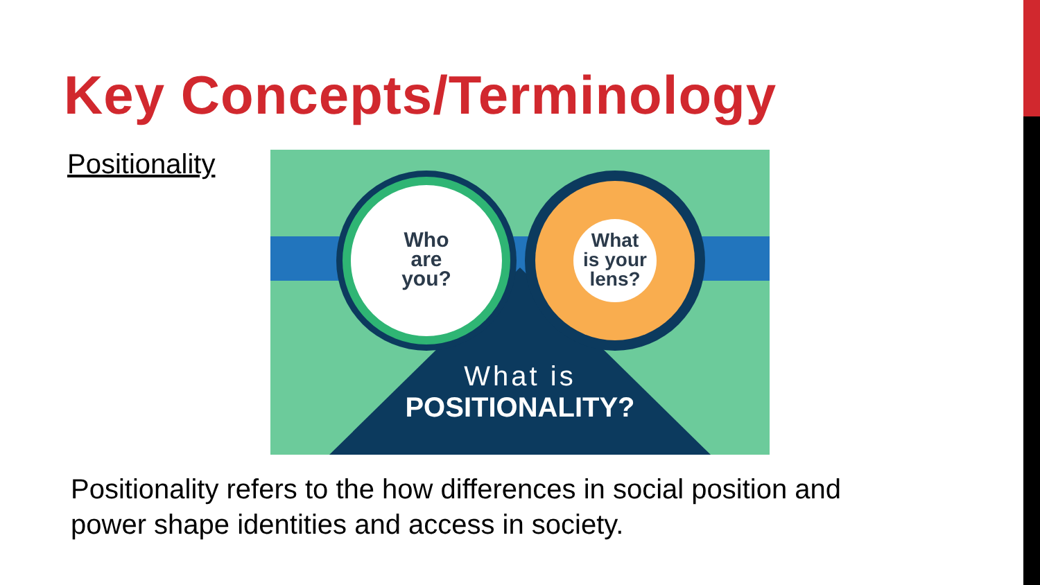Key Concepts/Terminology
Positionality
Who
are
you?
What
is your
lens?
What is
POSITIONALITY?
Positionality refers to the how differences in social position and power shape identities and access in society.